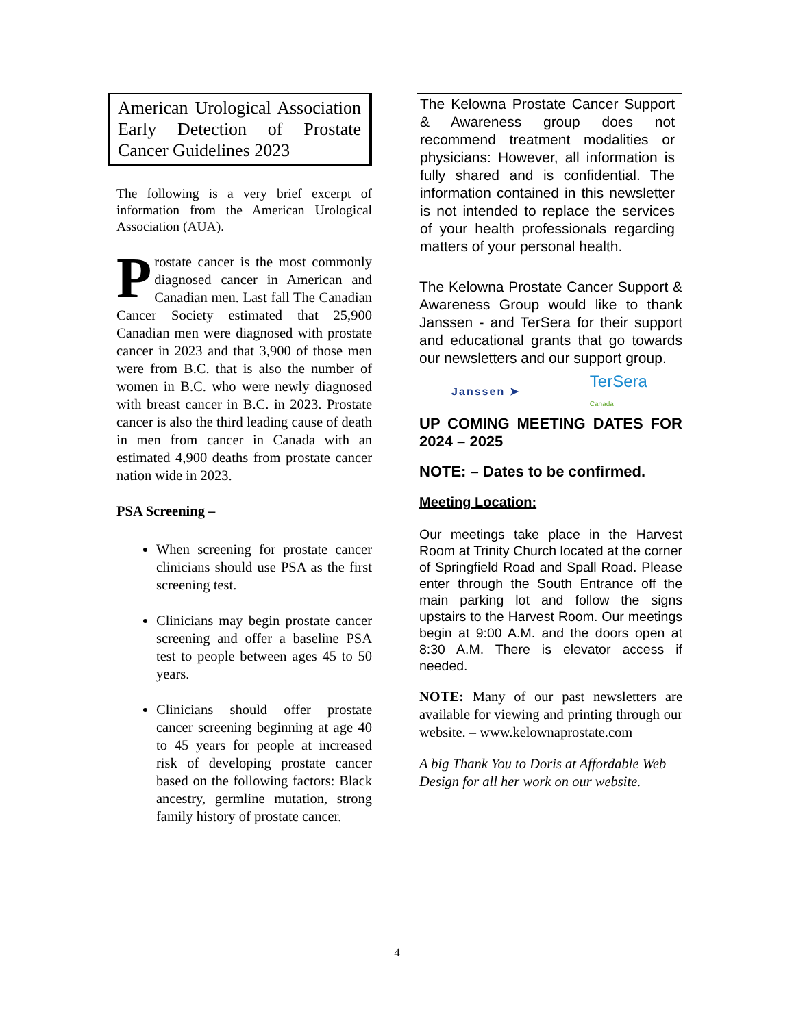American Urological Association Early Detection of Prostate Cancer Guidelines 2023
The following is a very brief excerpt of information from the American Urological Association (AUA).
Prostate cancer is the most commonly diagnosed cancer in American and Canadian men. Last fall The Canadian Cancer Society estimated that 25,900 Canadian men were diagnosed with prostate cancer in 2023 and that 3,900 of those men were from B.C. that is also the number of women in B.C. who were newly diagnosed with breast cancer in B.C. in 2023. Prostate cancer is also the third leading cause of death in men from cancer in Canada with an estimated 4,900 deaths from prostate cancer nation wide in 2023.
PSA Screening –
When screening for prostate cancer clinicians should use PSA as the first screening test.
Clinicians may begin prostate cancer screening and offer a baseline PSA test to people between ages 45 to 50 years.
Clinicians should offer prostate cancer screening beginning at age 40 to 45 years for people at increased risk of developing prostate cancer based on the following factors: Black ancestry, germline mutation, strong family history of prostate cancer.
The Kelowna Prostate Cancer Support & Awareness group does not recommend treatment modalities or physicians: However, all information is fully shared and is confidential. The information contained in this newsletter is not intended to replace the services of your health professionals regarding matters of your personal health.
The Kelowna Prostate Cancer Support & Awareness Group would like to thank Janssen - and TerSera for their support and educational grants that go towards our newsletters and our support group.
Janssen ➤ TerSera
Canada
UP COMING MEETING DATES FOR 2024 – 2025
NOTE: – Dates to be confirmed.
Meeting Location:
Our meetings take place in the Harvest Room at Trinity Church located at the corner of Springfield Road and Spall Road. Please enter through the South Entrance off the main parking lot and follow the signs upstairs to the Harvest Room. Our meetings begin at 9:00 A.M. and the doors open at 8:30 A.M. There is elevator access if needed.
NOTE: Many of our past newsletters are available for viewing and printing through our website. – www.kelownaprostate.com
A big Thank You to Doris at Affordable Web Design for all her work on our website.
4